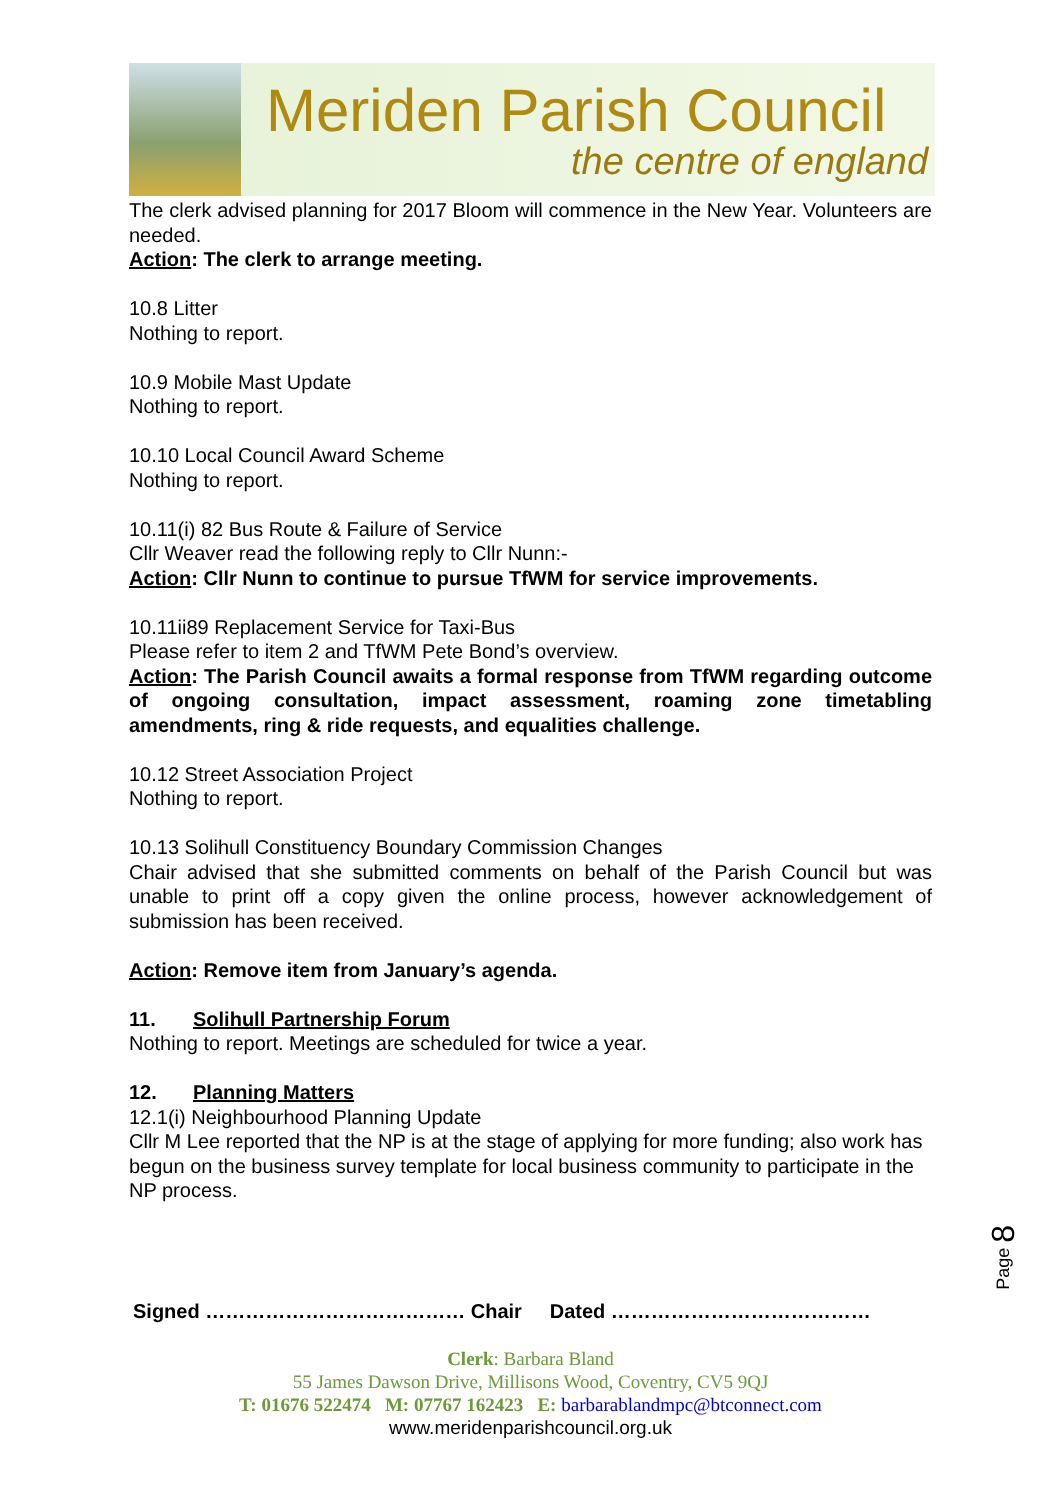Meriden Parish Council
the centre of england
The clerk advised planning for 2017 Bloom will commence in the New Year. Volunteers are needed.
Action: The clerk to arrange meeting.
10.8 Litter
Nothing to report.
10.9 Mobile Mast Update
Nothing to report.
10.10 Local Council Award Scheme
Nothing to report.
10.11(i) 82 Bus Route & Failure of Service
Cllr Weaver read the following reply to Cllr Nunn:-
Action: Cllr Nunn to continue to pursue TfWM for service improvements.
10.11ii89 Replacement Service for Taxi-Bus
Please refer to item 2 and TfWM Pete Bond’s overview.
Action: The Parish Council awaits a formal response from TfWM regarding outcome of ongoing consultation, impact assessment, roaming zone timetabling amendments, ring & ride requests, and equalities challenge.
10.12 Street Association Project
Nothing to report.
10.13 Solihull Constituency Boundary Commission Changes
Chair advised that she submitted comments on behalf of the Parish Council but was unable to print off a copy given the online process, however acknowledgement of submission has been received.
Action: Remove item from January’s agenda.
11. Solihull Partnership Forum
Nothing to report. Meetings are scheduled for twice a year.
12. Planning Matters
12.1(i) Neighbourhood Planning Update
Cllr M Lee reported that the NP is at the stage of applying for more funding; also work has begun on the business survey template for local business community to participate in the NP process.
Page 8
Signed ………………………………… Chair Dated …………………………………
Clerk: Barbara Bland
55 James Dawson Drive, Millisons Wood, Coventry, CV5 9QJ
T: 01676 522474 M: 07767 162423 E: barbarablandmpc@btconnect.com
www.meridenparishcouncil.org.uk